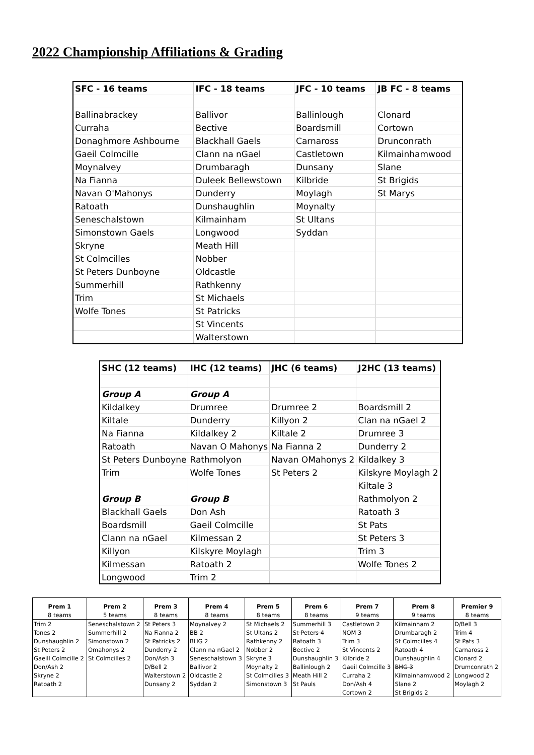2022 Championship Affiliations & Grading
| SFC - 16 teams | IFC - 18 teams | JFC - 10 teams | JB FC - 8 teams |
| --- | --- | --- | --- |
| Ballinabrackey | Ballivor | Ballinlough | Clonard |
| Curraha | Bective | Boardsmill | Cortown |
| Donaghmore Ashbourne | Blackhall Gaels | Carnaross | Drunconrath |
| Gaeil Colmcille | Clann na nGael | Castletown | Kilmainhamwood |
| Moynalvey | Drumbaragh | Dunsany | Slane |
| Na Fianna | Duleek Bellewstown | Kilbride | St Brigids |
| Navan O'Mahonys | Dunderry | Moylagh | St Marys |
| Ratoath | Dunshaughlin | Moynalty | |
| Seneschalstown | Kilmainham | St Ultans | |
| Simonstown Gaels | Longwood | Syddan | |
| Skryne | Meath Hill | | |
| St Colmcilles | Nobber | | |
| St Peters Dunboyne | Oldcastle | | |
| Summerhill | Rathkenny | | |
| Trim | St Michaels | | |
| Wolfe Tones | St Patricks | | |
| | St Vincents | | |
| | Walterstown | | |
| SHC (12 teams) | IHC (12 teams) | JHC (6 teams) | J2HC (13 teams) |
| --- | --- | --- | --- |
| Group A | Group A | | |
| Kildalkey | Drumree | Drumree 2 | Boardsmill 2 |
| Kiltale | Dunderry | Killyon 2 | Clan na nGael 2 |
| Na Fianna | Kildalkey 2 | Kiltale 2 | Drumree 3 |
| Ratoath | Navan O Mahonys | Na Fianna 2 | Dunderry 2 |
| St Peters Dunboyne | Rathmolyon | Navan OMahonys 2 | Kildalkey 3 |
| Trim | Wolfe Tones | St Peters 2 | Kilskyre Moylagh 2 |
| | | | Kiltale 3 |
| Group B | Group B | | Rathmolyon 2 |
| Blackhall Gaels | Don Ash | | Ratoath 3 |
| Boardsmill | Gaeil Colmcille | | St Pats |
| Clann na nGael | Kilmessan 2 | | St Peters 3 |
| Killyon | Kilskyre Moylagh | | Trim 3 |
| Kilmessan | Ratoath 2 | | Wolfe Tones 2 |
| Longwood | Trim 2 | | |
| Prem 1 | Prem 2 | Prem 3 | Prem 4 | Prem 5 | Prem 6 | Prem 7 | Prem 8 | Premier 9 |
| --- | --- | --- | --- | --- | --- | --- | --- | --- |
| 8 teams | 5 teams | 8 teams | 8 teams | 8 teams | 8 teams | 9 teams | 9 teams | 8 teams |
| Trim 2 | Seneschalstown 2 | St Peters 3 | Moynalvey 2 | St Michaels 2 | Summerhill 3 | Castletown 2 | Kilmainham 2 | D/Bell 3 |
| Tones 2 | Summerhill 2 | Na Fianna 2 | BB 2 | St Ultans 2 | St Peters 4 | NOM 3 | Drumbaragh 2 | Trim 4 |
| Dunshaughlin 2 | Simonstown 2 | St Patricks 2 | BHG 2 | Rathkenny 2 | Ratoath 3 | Trim 3 | St Colmcilles 4 | St Pats 3 |
| St Peters 2 | Omahonys 2 | Dunderry 2 | Clann na nGael 2 | Nobber 2 | Bective 2 | St Vincents 2 | Ratoath 4 | Carnaross 2 |
| Gaeill Colmcille 2 | St Colmcilles 2 | Don/Ash 3 | Seneschalstown 3 | Skryne 3 | Dunshaughlin 3 | Kilbride 2 | Dunshaughlin 4 | Clonard 2 |
| Don/Ash 2 | | D/Bell 2 | Ballivor 2 | Moynalty 2 | Ballinlough 2 | Gaeil Colmcille 3 | BHG 3 | Drumconrath 2 |
| Skryne 2 | | Walterstown 2 | Oldcastle 2 | St Colmcilles 3 | Meath Hill 2 | Curraha 2 | Kilmainhamwood 2 | Longwood 2 |
| Ratoath 2 | | Dunsany 2 | Syddan 2 | Simonstown 3 | St Pauls | Don/Ash 4 | Slane 2 | Moylagh 2 |
| | | | | | | Cortown 2 | St Brigids 2 | |